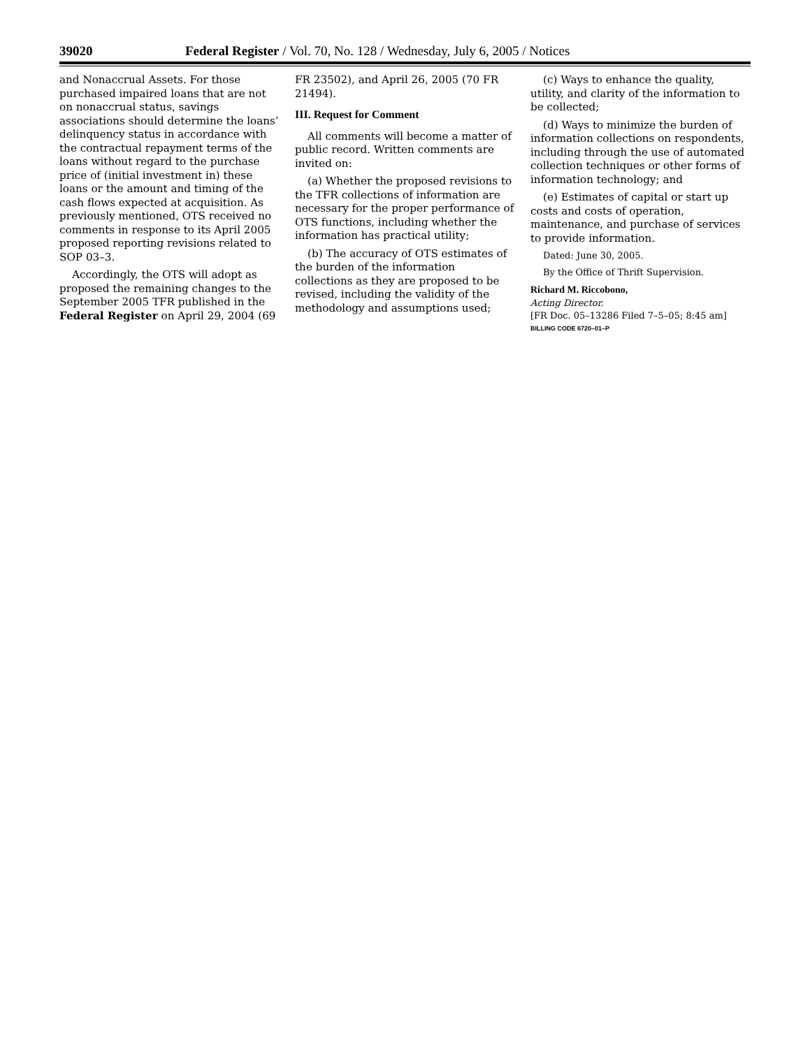39020 Federal Register / Vol. 70, No. 128 / Wednesday, July 6, 2005 / Notices
and Nonaccrual Assets. For those purchased impaired loans that are not on nonaccrual status, savings associations should determine the loans’ delinquency status in accordance with the contractual repayment terms of the loans without regard to the purchase price of (initial investment in) these loans or the amount and timing of the cash flows expected at acquisition. As previously mentioned, OTS received no comments in response to its April 2005 proposed reporting revisions related to SOP 03–3.
Accordingly, the OTS will adopt as proposed the remaining changes to the September 2005 TFR published in the Federal Register on April 29, 2004 (69
FR 23502), and April 26, 2005 (70 FR 21494).
III. Request for Comment
All comments will become a matter of public record. Written comments are invited on:
(a) Whether the proposed revisions to the TFR collections of information are necessary for the proper performance of OTS functions, including whether the information has practical utility;
(b) The accuracy of OTS estimates of the burden of the information collections as they are proposed to be revised, including the validity of the methodology and assumptions used;
(c) Ways to enhance the quality, utility, and clarity of the information to be collected;
(d) Ways to minimize the burden of information collections on respondents, including through the use of automated collection techniques or other forms of information technology; and
(e) Estimates of capital or start up costs and costs of operation, maintenance, and purchase of services to provide information.
Dated: June 30, 2005.
By the Office of Thrift Supervision.
Richard M. Riccobono,
Acting Director.
[FR Doc. 05–13286 Filed 7–5–05; 8:45 am]
BILLING CODE 6720–01–P